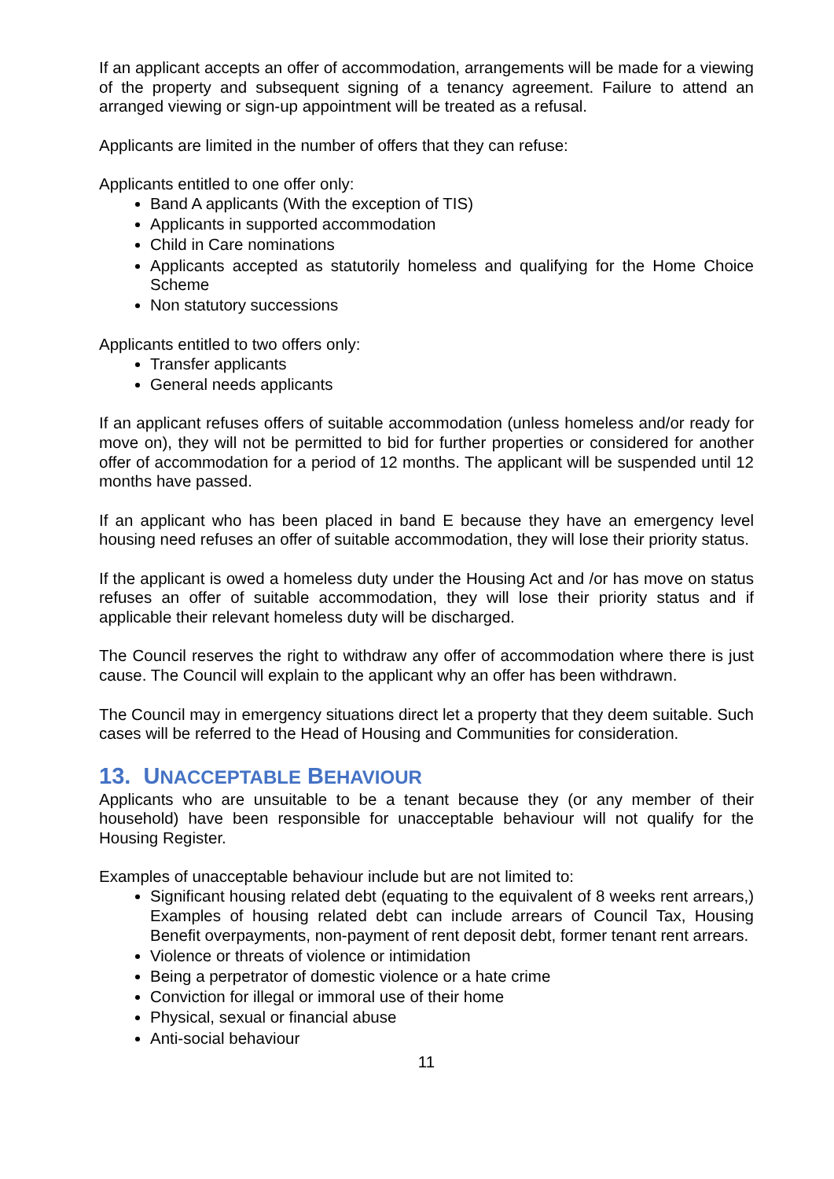If an applicant accepts an offer of accommodation, arrangements will be made for a viewing of the property and subsequent signing of a tenancy agreement. Failure to attend an arranged viewing or sign-up appointment will be treated as a refusal.
Applicants are limited in the number of offers that they can refuse:
Applicants entitled to one offer only:
Band A applicants (With the exception of TIS)
Applicants in supported accommodation
Child in Care nominations
Applicants accepted as statutorily homeless and qualifying for the Home Choice Scheme
Non statutory successions
Applicants entitled to two offers only:
Transfer applicants
General needs applicants
If an applicant refuses offers of suitable accommodation (unless homeless and/or ready for move on), they will not be permitted to bid for further properties or considered for another offer of accommodation for a period of 12 months. The applicant will be suspended until 12 months have passed.
If an applicant who has been placed in band E because they have an emergency level housing need refuses an offer of suitable accommodation, they will lose their priority status.
If the applicant is owed a homeless duty under the Housing Act and /or has move on status refuses an offer of suitable accommodation, they will lose their priority status and if applicable their relevant homeless duty will be discharged.
The Council reserves the right to withdraw any offer of accommodation where there is just cause. The Council will explain to the applicant why an offer has been withdrawn.
The Council may in emergency situations direct let a property that they deem suitable. Such cases will be referred to the Head of Housing and Communities for consideration.
13. UNACCEPTABLE BEHAVIOUR
Applicants who are unsuitable to be a tenant because they (or any member of their household) have been responsible for unacceptable behaviour will not qualify for the Housing Register.
Examples of unacceptable behaviour include but are not limited to:
Significant housing related debt (equating to the equivalent of 8 weeks rent arrears,) Examples of housing related debt can include arrears of Council Tax, Housing Benefit overpayments, non-payment of rent deposit debt, former tenant rent arrears.
Violence or threats of violence or intimidation
Being a perpetrator of domestic violence or a hate crime
Conviction for illegal or immoral use of their home
Physical, sexual or financial abuse
Anti-social behaviour
11